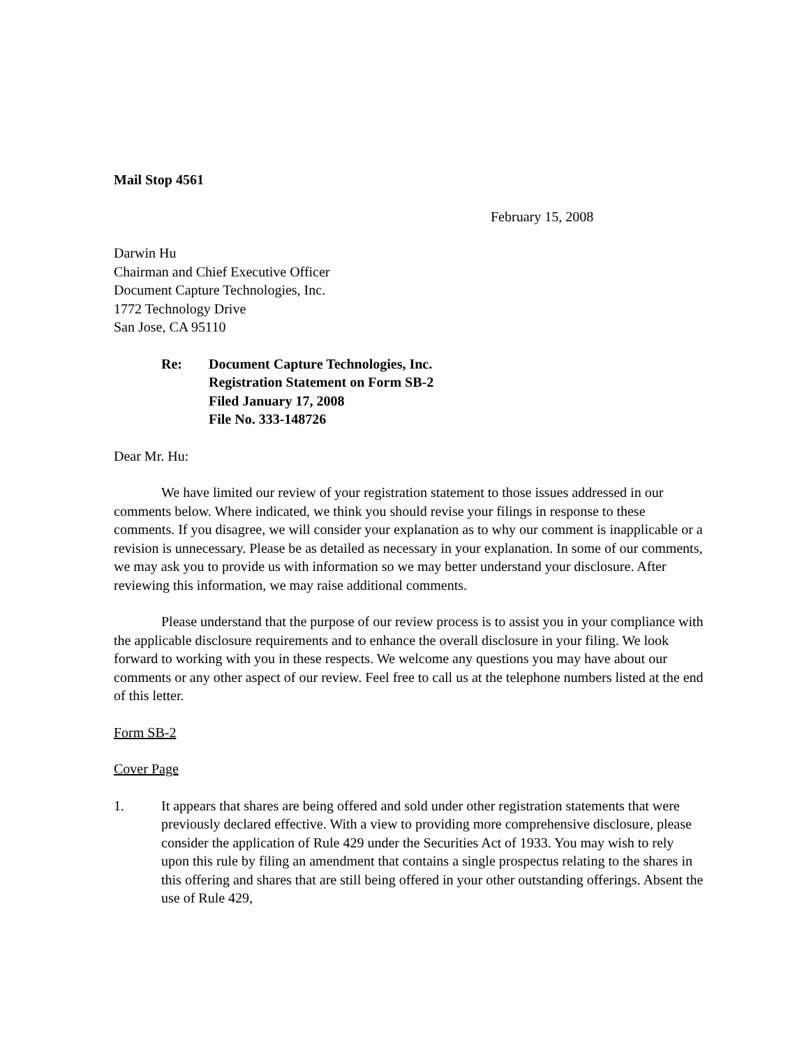Mail Stop 4561
February 15, 2008
Darwin Hu
Chairman and Chief Executive Officer
Document Capture Technologies, Inc.
1772 Technology Drive
San Jose, CA 95110
Re: Document Capture Technologies, Inc.
Registration Statement on Form SB-2
Filed January 17, 2008
File No. 333-148726
Dear Mr. Hu:
We have limited our review of your registration statement to those issues addressed in our comments below. Where indicated, we think you should revise your filings in response to these comments. If you disagree, we will consider your explanation as to why our comment is inapplicable or a revision is unnecessary. Please be as detailed as necessary in your explanation. In some of our comments, we may ask you to provide us with information so we may better understand your disclosure. After reviewing this information, we may raise additional comments.
Please understand that the purpose of our review process is to assist you in your compliance with the applicable disclosure requirements and to enhance the overall disclosure in your filing. We look forward to working with you in these respects. We welcome any questions you may have about our comments or any other aspect of our review. Feel free to call us at the telephone numbers listed at the end of this letter.
Form SB-2
Cover Page
1. It appears that shares are being offered and sold under other registration statements that were previously declared effective. With a view to providing more comprehensive disclosure, please consider the application of Rule 429 under the Securities Act of 1933. You may wish to rely upon this rule by filing an amendment that contains a single prospectus relating to the shares in this offering and shares that are still being offered in your other outstanding offerings. Absent the use of Rule 429,